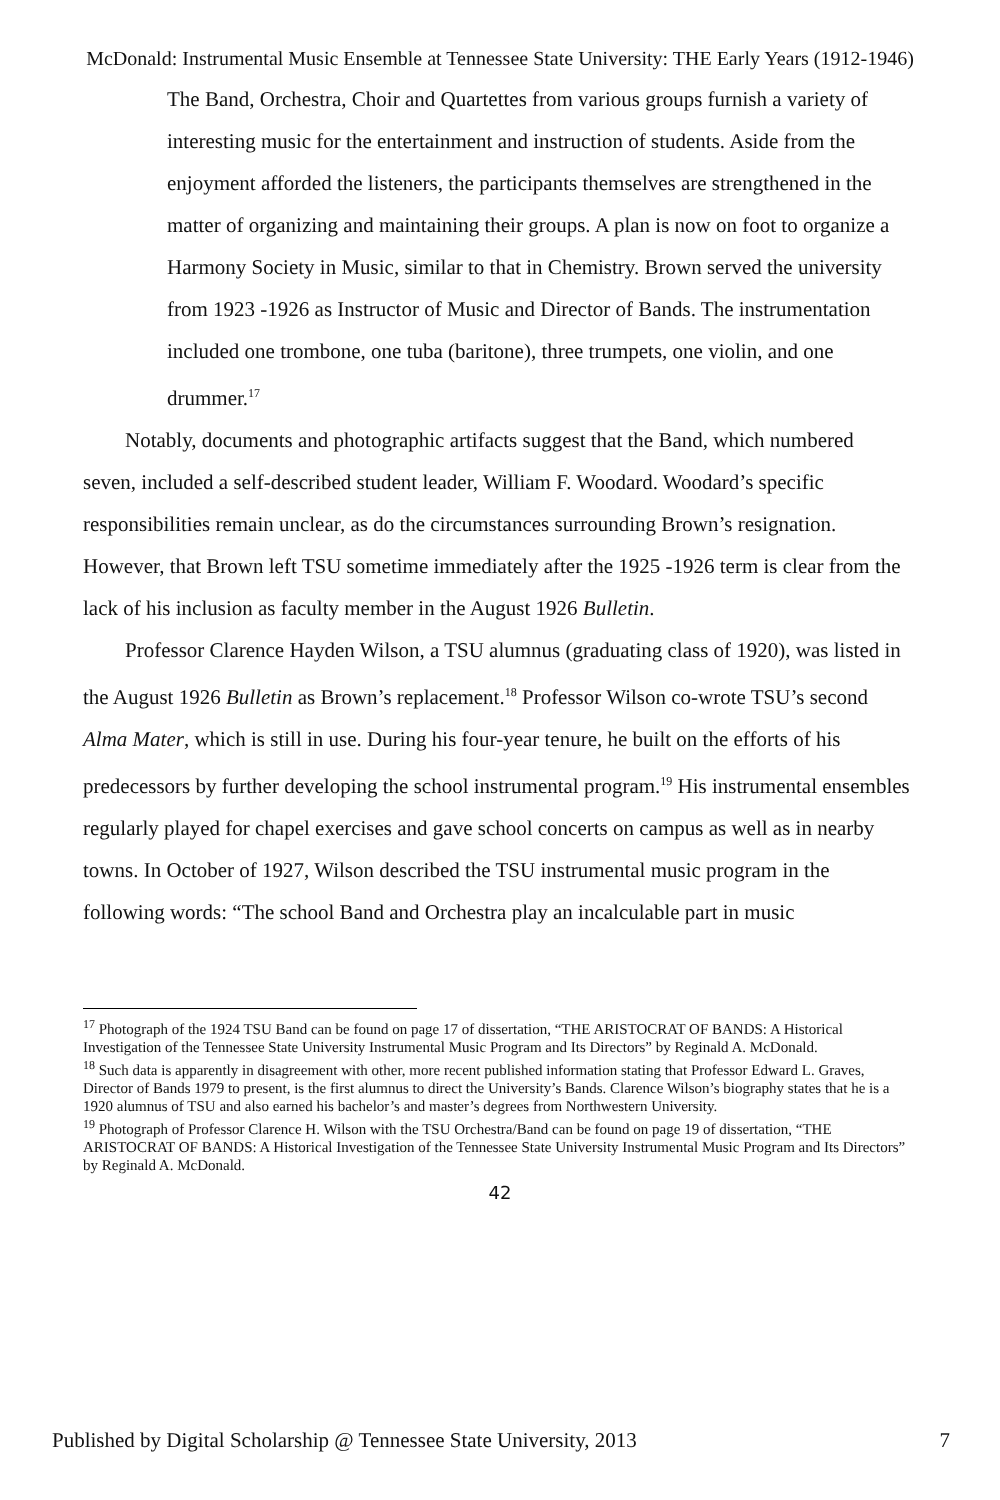McDonald: Instrumental Music Ensemble at Tennessee State University: THE Early Years (1912-1946)
The Band, Orchestra, Choir and Quartettes from various groups furnish a variety of interesting music for the entertainment and instruction of students. Aside from the enjoyment afforded the listeners, the participants themselves are strengthened in the matter of organizing and maintaining their groups. A plan is now on foot to organize a Harmony Society in Music, similar to that in Chemistry. Brown served the university from 1923 -1926 as Instructor of Music and Director of Bands. The instrumentation included one trombone, one tuba (baritone), three trumpets, one violin, and one drummer.<sup>17</sup>
Notably, documents and photographic artifacts suggest that the Band, which numbered seven, included a self-described student leader, William F. Woodard. Woodard’s specific responsibilities remain unclear, as do the circumstances surrounding Brown’s resignation. However, that Brown left TSU sometime immediately after the 1925 -1926 term is clear from the lack of his inclusion as faculty member in the August 1926 Bulletin.
Professor Clarence Hayden Wilson, a TSU alumnus (graduating class of 1920), was listed in the August 1926 Bulletin as Brown’s replacement.<sup>18</sup> Professor Wilson co-wrote TSU’s second Alma Mater, which is still in use. During his four-year tenure, he built on the efforts of his predecessors by further developing the school instrumental program.<sup>19</sup> His instrumental ensembles regularly played for chapel exercises and gave school concerts on campus as well as in nearby towns. In October of 1927, Wilson described the TSU instrumental music program in the following words: “The school Band and Orchestra play an incalculable part in music
<sup>17</sup> Photograph of the 1924 TSU Band can be found on page 17 of dissertation, “THE ARISTOCRAT OF BANDS: A Historical Investigation of the Tennessee State University Instrumental Music Program and Its Directors” by Reginald A. McDonald.
<sup>18</sup> Such data is apparently in disagreement with other, more recent published information stating that Professor Edward L. Graves, Director of Bands 1979 to present, is the first alumnus to direct the University’s Bands. Clarence Wilson’s biography states that he is a 1920 alumnus of TSU and also earned his bachelor’s and master’s degrees from Northwestern University.
<sup>19</sup> Photograph of Professor Clarence H. Wilson with the TSU Orchestra/Band can be found on page 19 of dissertation, “THE ARISTOCRAT OF BANDS: A Historical Investigation of the Tennessee State University Instrumental Music Program and Its Directors” by Reginald A. McDonald.
42
Published by Digital Scholarship @ Tennessee State University, 2013 7